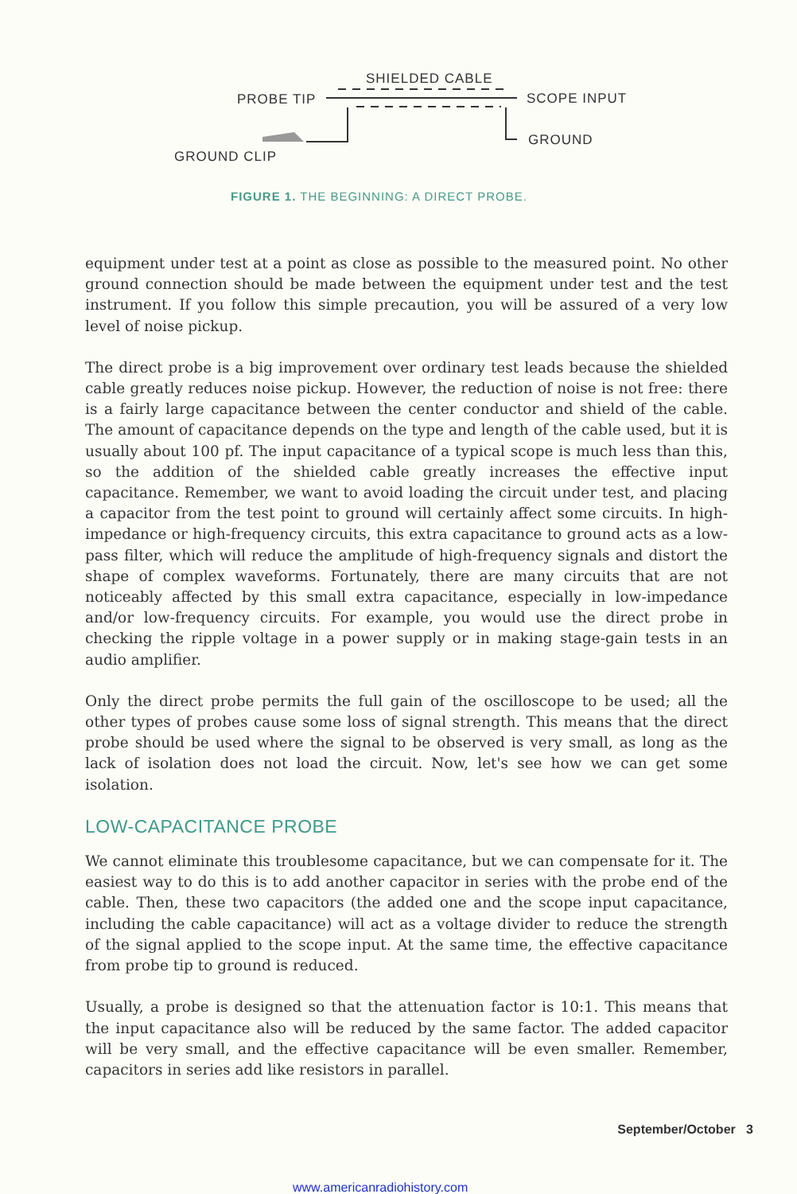SHIELDED CABLE
PROBE TIP SCOPE INPUT
GROUND
GROUND CLIP
FIGURE 1. THE BEGINNING: A DIRECT PROBE.
equipment under test at a point as close as possible to the measured point. No other ground connection should be made between the equipment under test and the test instrument. If you follow this simple precaution, you will be assured of a very low level of noise pickup.
The direct probe is a big improvement over ordinary test leads because the shielded cable greatly reduces noise pickup. However, the reduction of noise is not free: there is a fairly large capacitance between the center conductor and shield of the cable. The amount of capacitance depends on the type and length of the cable used, but it is usually about 100 pf. The input capacitance of a typical scope is much less than this, so the addition of the shielded cable greatly increases the effective input capacitance. Remember, we want to avoid loading the circuit under test, and placing a capacitor from the test point to ground will certainly affect some circuits. In high-impedance or high-frequency circuits, this extra capacitance to ground acts as a low-pass filter, which will reduce the amplitude of high-frequency signals and distort the shape of complex waveforms. Fortunately, there are many circuits that are not noticeably affected by this small extra capacitance, especially in low-impedance and/or low-frequency circuits. For example, you would use the direct probe in checking the ripple voltage in a power supply or in making stage-gain tests in an audio amplifier.
Only the direct probe permits the full gain of the oscilloscope to be used; all the other types of probes cause some loss of signal strength. This means that the direct probe should be used where the signal to be observed is very small, as long as the lack of isolation does not load the circuit. Now, let's see how we can get some isolation.
LOW-CAPACITANCE PROBE
We cannot eliminate this troublesome capacitance, but we can compensate for it. The easiest way to do this is to add another capacitor in series with the probe end of the cable. Then, these two capacitors (the added one and the scope input capacitance, including the cable capacitance) will act as a voltage divider to reduce the strength of the signal applied to the scope input. At the same time, the effective capacitance from probe tip to ground is reduced.
Usually, a probe is designed so that the attenuation factor is 10:1. This means that the input capacitance also will be reduced by the same factor. The added capacitor will be very small, and the effective capacitance will be even smaller. Remember, capacitors in series add like resistors in parallel.
September/October 3
www.americanradiohistory.com